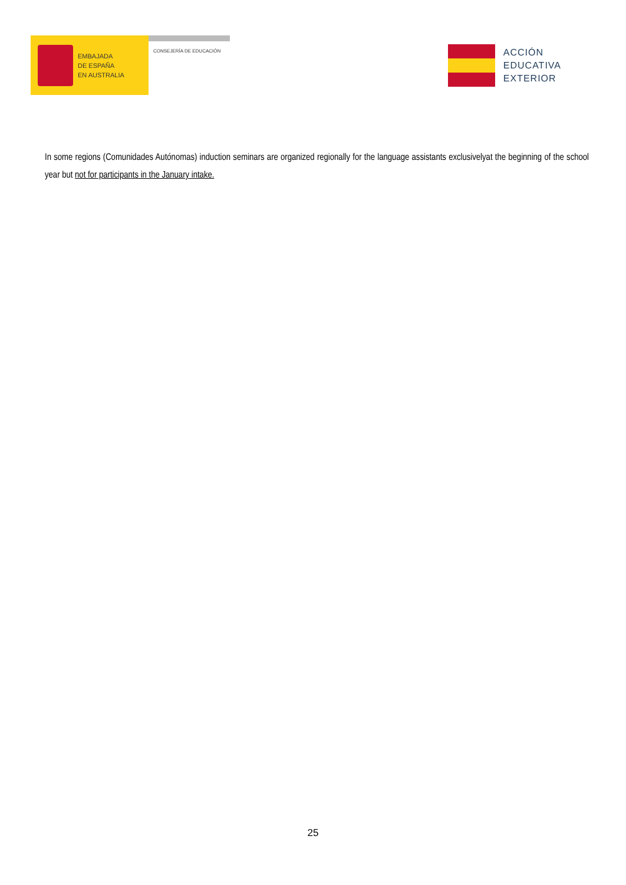EMBAJADA
DE ESPAÑA
EN AUSTRALIA
CONSEJERÍA DE EDUCACIÓN
ACCIÓN
EDUCATIVA
EXTERIOR
In some regions (Comunidades Autónomas) induction seminars are organized regionally for the language assistants exclusivelyat the beginning of the school year but not for participants in the January intake.
25